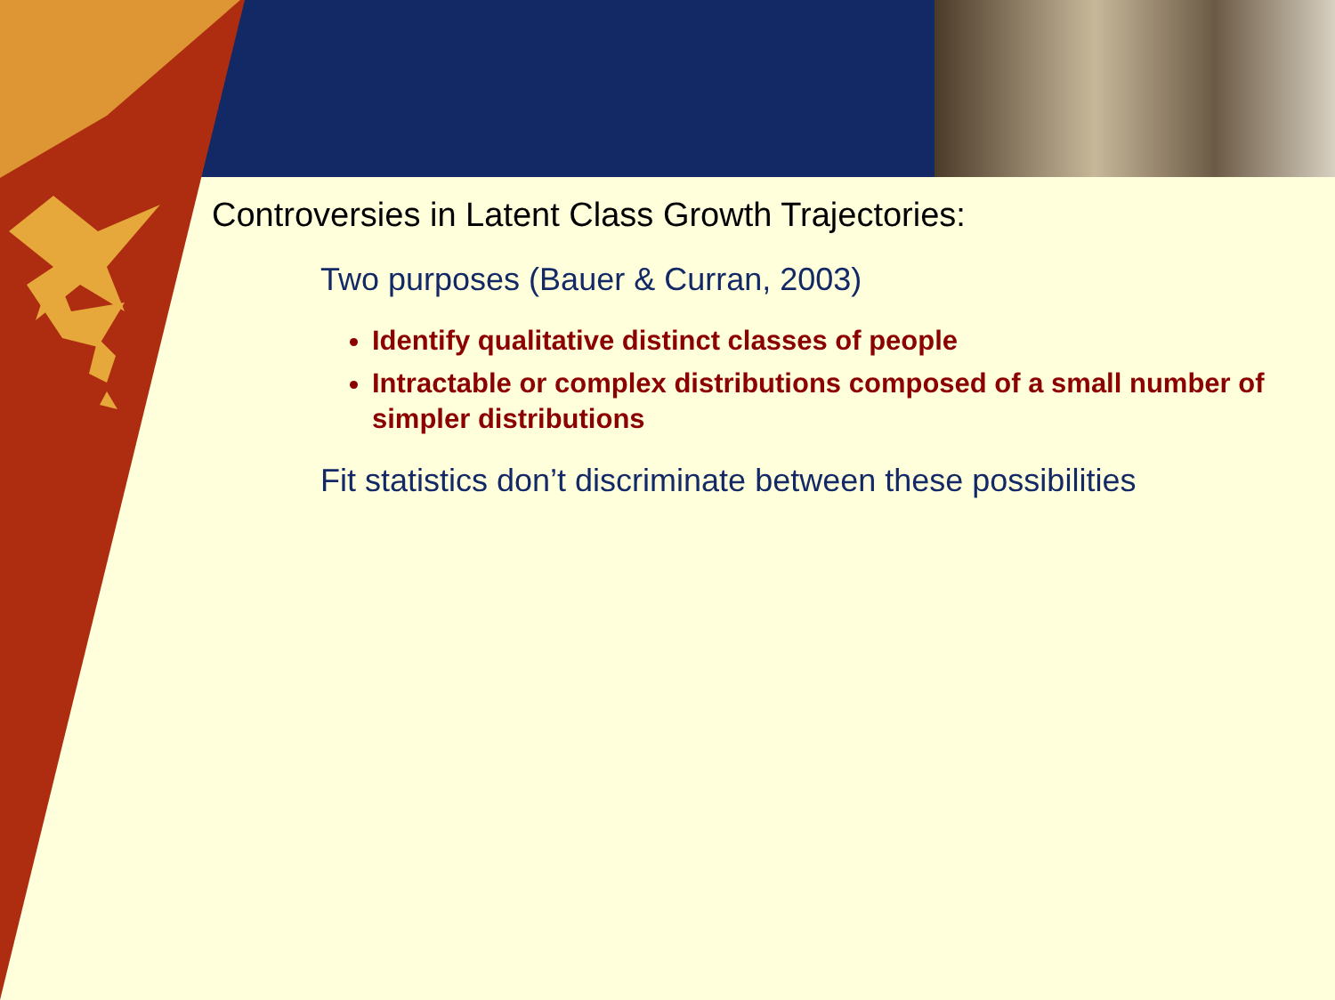Controversies in Latent Class Growth Trajectories:
Two purposes (Bauer & Curran, 2003)
Identify qualitative distinct classes of people
Intractable or complex distributions composed of a small number of simpler distributions
Fit statistics don’t discriminate between these possibilities